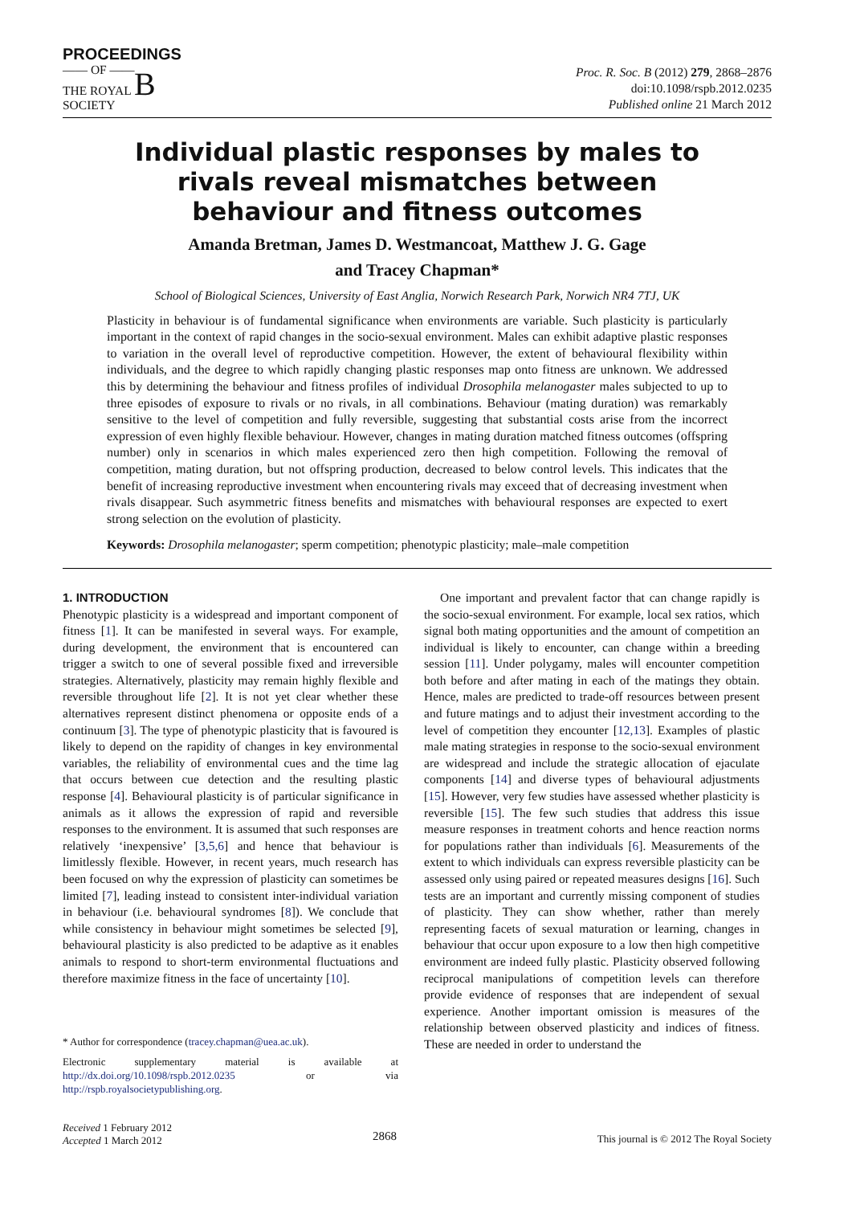PROCEEDINGS
—— OF ——
THE ROYAL B
SOCIETY
Proc. R. Soc. B (2012) 279, 2868–2876
doi:10.1098/rspb.2012.0235
Published online 21 March 2012
Individual plastic responses by males to rivals reveal mismatches between behaviour and fitness outcomes
Amanda Bretman, James D. Westmancoat, Matthew J. G. Gage
and Tracey Chapman*
School of Biological Sciences, University of East Anglia, Norwich Research Park, Norwich NR4 7TJ, UK
Plasticity in behaviour is of fundamental significance when environments are variable. Such plasticity is particularly important in the context of rapid changes in the socio-sexual environment. Males can exhibit adaptive plastic responses to variation in the overall level of reproductive competition. However, the extent of behavioural flexibility within individuals, and the degree to which rapidly changing plastic responses map onto fitness are unknown. We addressed this by determining the behaviour and fitness profiles of individual Drosophila melanogaster males subjected to up to three episodes of exposure to rivals or no rivals, in all combinations. Behaviour (mating duration) was remarkably sensitive to the level of competition and fully reversible, suggesting that substantial costs arise from the incorrect expression of even highly flexible behaviour. However, changes in mating duration matched fitness outcomes (offspring number) only in scenarios in which males experienced zero then high competition. Following the removal of competition, mating duration, but not offspring production, decreased to below control levels. This indicates that the benefit of increasing reproductive investment when encountering rivals may exceed that of decreasing investment when rivals disappear. Such asymmetric fitness benefits and mismatches with behavioural responses are expected to exert strong selection on the evolution of plasticity.
Keywords: Drosophila melanogaster; sperm competition; phenotypic plasticity; male–male competition
1. INTRODUCTION
Phenotypic plasticity is a widespread and important component of fitness [1]. It can be manifested in several ways. For example, during development, the environment that is encountered can trigger a switch to one of several possible fixed and irreversible strategies. Alternatively, plasticity may remain highly flexible and reversible throughout life [2]. It is not yet clear whether these alternatives represent distinct phenomena or opposite ends of a continuum [3]. The type of phenotypic plasticity that is favoured is likely to depend on the rapidity of changes in key environmental variables, the reliability of environmental cues and the time lag that occurs between cue detection and the resulting plastic response [4]. Behavioural plasticity is of particular significance in animals as it allows the expression of rapid and reversible responses to the environment. It is assumed that such responses are relatively ‘inexpensive’ [3,5,6] and hence that behaviour is limitlessly flexible. However, in recent years, much research has been focused on why the expression of plasticity can sometimes be limited [7], leading instead to consistent inter-individual variation in behaviour (i.e. behavioural syndromes [8]). We conclude that while consistency in behaviour might sometimes be selected [9], behavioural plasticity is also predicted to be adaptive as it enables animals to respond to short-term environmental fluctuations and therefore maximize fitness in the face of uncertainty [10].
* Author for correspondence (tracey.chapman@uea.ac.uk).
Electronic supplementary material is available at http://dx.doi.org/10.1098/rspb.2012.0235 or via http://rspb.royalsocietypublishing.org.
One important and prevalent factor that can change rapidly is the socio-sexual environment. For example, local sex ratios, which signal both mating opportunities and the amount of competition an individual is likely to encounter, can change within a breeding session [11]. Under polygamy, males will encounter competition both before and after mating in each of the matings they obtain. Hence, males are predicted to trade-off resources between present and future matings and to adjust their investment according to the level of competition they encounter [12,13]. Examples of plastic male mating strategies in response to the socio-sexual environment are widespread and include the strategic allocation of ejaculate components [14] and diverse types of behavioural adjustments [15]. However, very few studies have assessed whether plasticity is reversible [15]. The few such studies that address this issue measure responses in treatment cohorts and hence reaction norms for populations rather than individuals [6]. Measurements of the extent to which individuals can express reversible plasticity can be assessed only using paired or repeated measures designs [16]. Such tests are an important and currently missing component of studies of plasticity. They can show whether, rather than merely representing facets of sexual maturation or learning, changes in behaviour that occur upon exposure to a low then high competitive environment are indeed fully plastic. Plasticity observed following reciprocal manipulations of competition levels can therefore provide evidence of responses that are independent of sexual experience. Another important omission is measures of the relationship between observed plasticity and indices of fitness. These are needed in order to understand the
Received 1 February 2012
Accepted 1 March 2012
2868
This journal is © 2012 The Royal Society